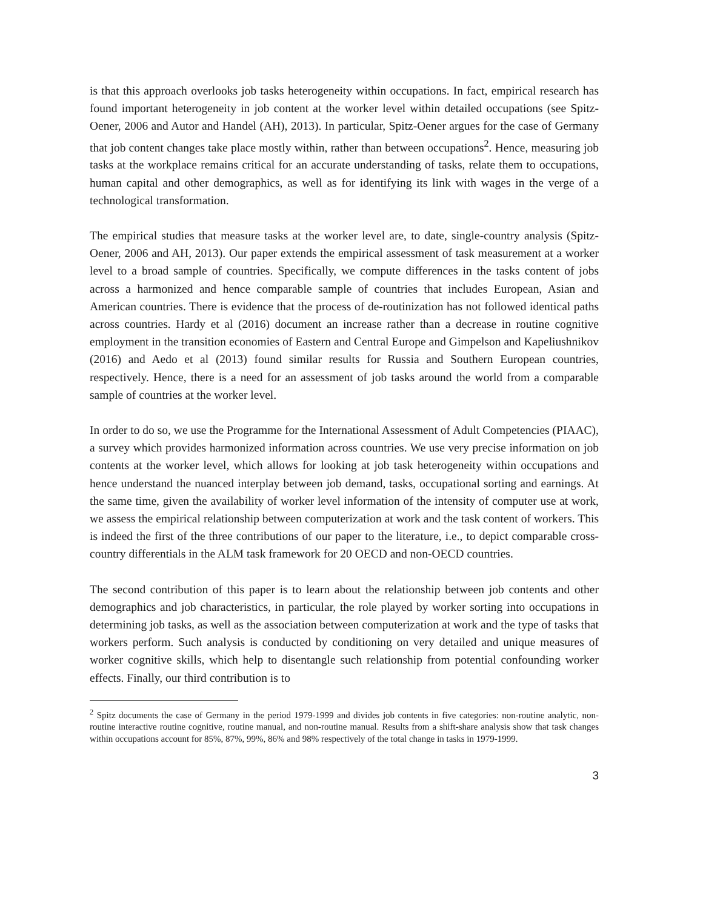is that this approach overlooks job tasks heterogeneity within occupations. In fact, empirical research has found important heterogeneity in job content at the worker level within detailed occupations (see Spitz-Oener, 2006 and Autor and Handel (AH), 2013). In particular, Spitz-Oener argues for the case of Germany that job content changes take place mostly within, rather than between occupations<sup>2</sup>. Hence, measuring job tasks at the workplace remains critical for an accurate understanding of tasks, relate them to occupations, human capital and other demographics, as well as for identifying its link with wages in the verge of a technological transformation.
The empirical studies that measure tasks at the worker level are, to date, single-country analysis (Spitz-Oener, 2006 and AH, 2013). Our paper extends the empirical assessment of task measurement at a worker level to a broad sample of countries. Specifically, we compute differences in the tasks content of jobs across a harmonized and hence comparable sample of countries that includes European, Asian and American countries. There is evidence that the process of de-routinization has not followed identical paths across countries. Hardy et al (2016) document an increase rather than a decrease in routine cognitive employment in the transition economies of Eastern and Central Europe and Gimpelson and Kapeliushnikov (2016) and Aedo et al (2013) found similar results for Russia and Southern European countries, respectively. Hence, there is a need for an assessment of job tasks around the world from a comparable sample of countries at the worker level.
In order to do so, we use the Programme for the International Assessment of Adult Competencies (PIAAC), a survey which provides harmonized information across countries. We use very precise information on job contents at the worker level, which allows for looking at job task heterogeneity within occupations and hence understand the nuanced interplay between job demand, tasks, occupational sorting and earnings. At the same time, given the availability of worker level information of the intensity of computer use at work, we assess the empirical relationship between computerization at work and the task content of workers. This is indeed the first of the three contributions of our paper to the literature, i.e., to depict comparable cross-country differentials in the ALM task framework for 20 OECD and non-OECD countries.
The second contribution of this paper is to learn about the relationship between job contents and other demographics and job characteristics, in particular, the role played by worker sorting into occupations in determining job tasks, as well as the association between computerization at work and the type of tasks that workers perform. Such analysis is conducted by conditioning on very detailed and unique measures of worker cognitive skills, which help to disentangle such relationship from potential confounding worker effects. Finally, our third contribution is to
<sup>2</sup> Spitz documents the case of Germany in the period 1979-1999 and divides job contents in five categories: non-routine analytic, non-routine interactive routine cognitive, routine manual, and non-routine manual. Results from a shift-share analysis show that task changes within occupations account for 85%, 87%, 99%, 86% and 98% respectively of the total change in tasks in 1979-1999.
3